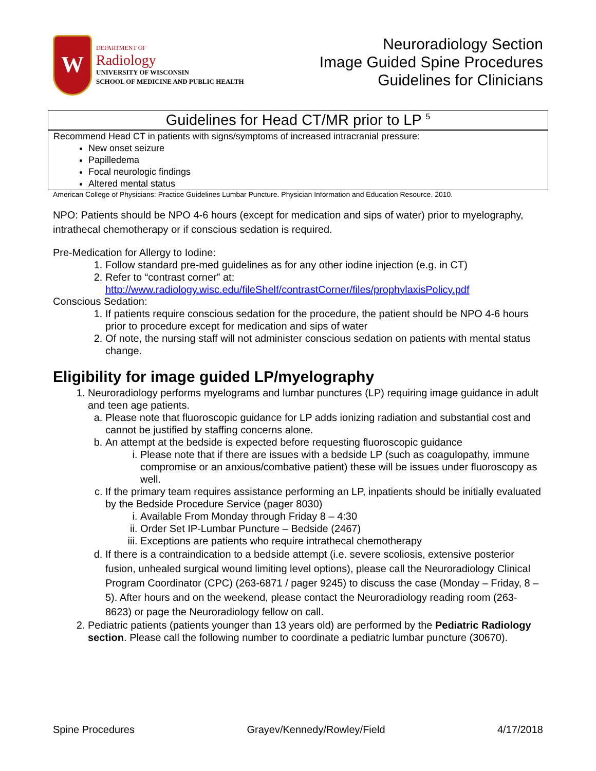W
DEPARTMENT OF
Radiology
UNIVERSITY OF WISCONSIN
SCHOOL OF MEDICINE AND PUBLIC HEALTH
Neuroradiology Section
Image Guided Spine Procedures
Guidelines for Clinicians
Guidelines for Head CT/MR prior to LP <sup>5</sup>
Recommend Head CT in patients with signs/symptoms of increased intracranial pressure:
New onset seizure
Papilledema
Focal neurologic findings
Altered mental status
American College of Physicians: Practice Guidelines Lumbar Puncture. Physician Information and Education Resource. 2010.
NPO: Patients should be NPO 4-6 hours (except for medication and sips of water) prior to myelography, intrathecal chemotherapy or if conscious sedation is required.
Pre-Medication for Allergy to Iodine:
1. Follow standard pre-med guidelines as for any other iodine injection (e.g. in CT)
2. Refer to “contrast corner” at:
http://www.radiology.wisc.edu/fileShelf/contrastCorner/files/prophylaxisPolicy.pdf
Conscious Sedation:
1. If patients require conscious sedation for the procedure, the patient should be NPO 4-6 hours prior to procedure except for medication and sips of water
2. Of note, the nursing staff will not administer conscious sedation on patients with mental status change.
Eligibility for image guided LP/myelography
1. Neuroradiology performs myelograms and lumbar punctures (LP) requiring image guidance in adult and teen age patients.
a. Please note that fluoroscopic guidance for LP adds ionizing radiation and substantial cost and cannot be justified by staffing concerns alone.
b. An attempt at the bedside is expected before requesting fluoroscopic guidance
i. Please note that if there are issues with a bedside LP (such as coagulopathy, immune compromise or an anxious/combative patient) these will be issues under fluoroscopy as well.
c. If the primary team requires assistance performing an LP, inpatients should be initially evaluated by the Bedside Procedure Service (pager 8030)
i. Available From Monday through Friday 8 – 4:30
ii. Order Set IP-Lumbar Puncture – Bedside (2467)
iii. Exceptions are patients who require intrathecal chemotherapy
d. If there is a contraindication to a bedside attempt (i.e. severe scoliosis, extensive posterior fusion, unhealed surgical wound limiting level options), please call the Neuroradiology Clinical Program Coordinator (CPC) (263-6871 / pager 9245) to discuss the case (Monday – Friday, 8 – 5). After hours and on the weekend, please contact the Neuroradiology reading room (263-8623) or page the Neuroradiology fellow on call.
2. Pediatric patients (patients younger than 13 years old) are performed by the Pediatric Radiology section. Please call the following number to coordinate a pediatric lumbar puncture (30670).
Spine Procedures Grayev/Kennedy/Rowley/Field 4/17/2018